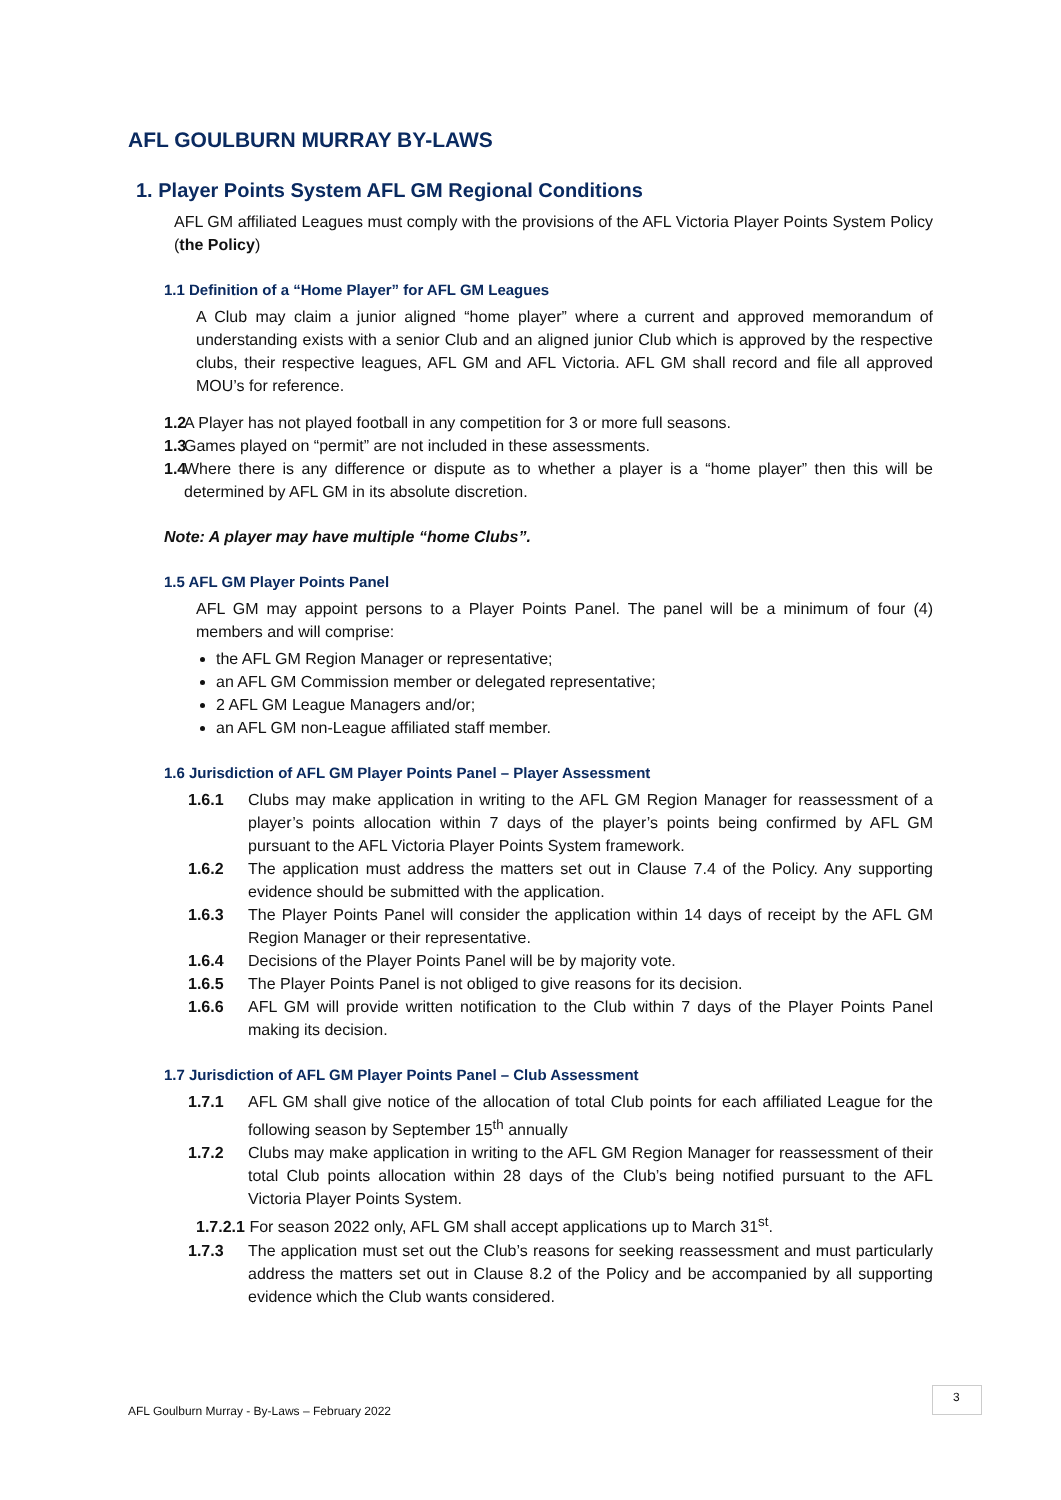AFL GOULBURN MURRAY BY-LAWS
1. Player Points System AFL GM Regional Conditions
AFL GM affiliated Leagues must comply with the provisions of the AFL Victoria Player Points System Policy (the Policy)
1.1 Definition of a “Home Player” for AFL GM Leagues
A Club may claim a junior aligned “home player” where a current and approved memorandum of understanding exists with a senior Club and an aligned junior Club which is approved by the respective clubs, their respective leagues, AFL GM and AFL Victoria. AFL GM shall record and file all approved MOU’s for reference.
1.2
A Player has not played football in any competition for 3 or more full seasons.
1.3
Games played on “permit” are not included in these assessments.
1.4
Where there is any difference or dispute as to whether a player is a “home player” then this will be determined by AFL GM in its absolute discretion.
Note: A player may have multiple “home Clubs”.
1.5 AFL GM Player Points Panel
AFL GM may appoint persons to a Player Points Panel. The panel will be a minimum of four (4) members and will comprise:
the AFL GM Region Manager or representative;
an AFL GM Commission member or delegated representative;
2 AFL GM League Managers and/or;
an AFL GM non-League affiliated staff member.
1.6 Jurisdiction of AFL GM Player Points Panel – Player Assessment
1.6.1 Clubs may make application in writing to the AFL GM Region Manager for reassessment of a player’s points allocation within 7 days of the player’s points being confirmed by AFL GM pursuant to the AFL Victoria Player Points System framework.
1.6.2 The application must address the matters set out in Clause 7.4 of the Policy. Any supporting evidence should be submitted with the application.
1.6.3 The Player Points Panel will consider the application within 14 days of receipt by the AFL GM Region Manager or their representative.
1.6.4 Decisions of the Player Points Panel will be by majority vote.
1.6.5 The Player Points Panel is not obliged to give reasons for its decision.
1.6.6 AFL GM will provide written notification to the Club within 7 days of the Player Points Panel making its decision.
1.7 Jurisdiction of AFL GM Player Points Panel – Club Assessment
1.7.1 AFL GM shall give notice of the allocation of total Club points for each affiliated League for the following season by September 15<sup>th</sup> annually
1.7.2 Clubs may make application in writing to the AFL GM Region Manager for reassessment of their total Club points allocation within 28 days of the Club’s being notified pursuant to the AFL Victoria Player Points System.
1.7.2.1 For season 2022 only, AFL GM shall accept applications up to March 31<sup>st</sup>.
1.7.3 The application must set out the Club’s reasons for seeking reassessment and must particularly address the matters set out in Clause 8.2 of the Policy and be accompanied by all supporting evidence which the Club wants considered.
AFL Goulburn Murray - By-Laws – February 2022
3